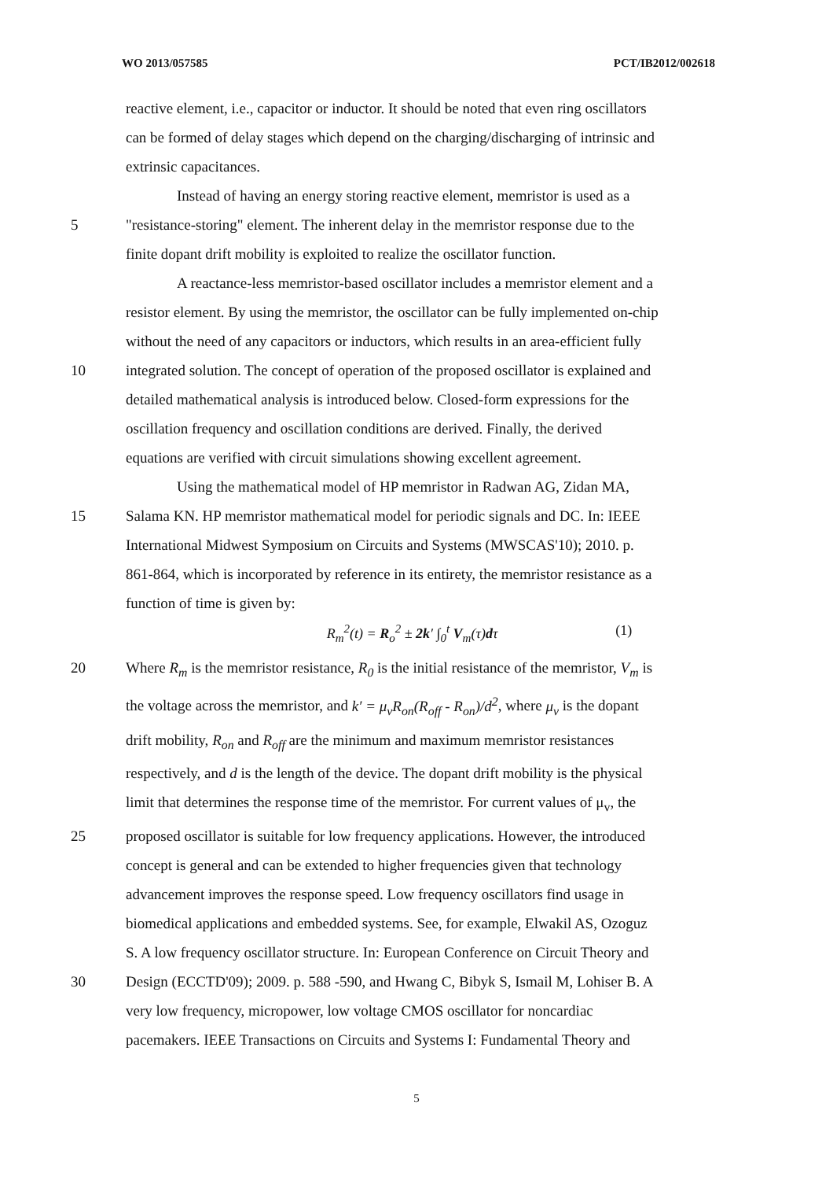WO 2013/057585 PCT/IB2012/002618
reactive element, i.e., capacitor or inductor. It should be noted that even ring oscillators
can be formed of delay stages which depend on the charging/discharging of intrinsic and
extrinsic capacitances.
Instead of having an energy storing reactive element, memristor is used as a
5 "resistance-storing" element. The inherent delay in the memristor response due to the
finite dopant drift mobility is exploited to realize the oscillator function.
A reactance-less memristor-based oscillator includes a memristor element and a
resistor element. By using the memristor, the oscillator can be fully implemented on-chip
without the need of any capacitors or inductors, which results in an area-efficient fully
10 integrated solution. The concept of operation of the proposed oscillator is explained and
detailed mathematical analysis is introduced below. Closed-form expressions for the
oscillation frequency and oscillation conditions are derived. Finally, the derived
equations are verified with circuit simulations showing excellent agreement.
Using the mathematical model of HP memristor in Radwan AG, Zidan MA,
15 Salama KN. HP memristor mathematical model for periodic signals and DC. In: IEEE
International Midwest Symposium on Circuits and Systems (MWSCAS'10); 2010. p.
861-864, which is incorporated by reference in its entirety, the memristor resistance as a
function of time is given by:
R<sub>m</sub><sup>2</sup>(t) = R<sub>o</sub><sup>2</sup> ± 2k′ ∫<sub>0</sub><sup>t</sup> V<sub>m</sub>(τ)dτ (1)
20 Where R<sub>m</sub> is the memristor resistance, R<sub>0</sub> is the initial resistance of the memristor, V<sub>m</sub> is
the voltage across the memristor, and k′ = μ<sub>v</sub>R<sub>on</sub>(R<sub>off</sub> - R<sub>on</sub>)/d<sup>2</sup>, where μ<sub>v</sub> is the dopant
drift mobility, R<sub>on</sub> and R<sub>off</sub> are the minimum and maximum memristor resistances
respectively, and d is the length of the device. The dopant drift mobility is the physical
limit that determines the response time of the memristor. For current values of μ<sub>v</sub>, the
25 proposed oscillator is suitable for low frequency applications. However, the introduced
concept is general and can be extended to higher frequencies given that technology
advancement improves the response speed. Low frequency oscillators find usage in
biomedical applications and embedded systems. See, for example, Elwakil AS, Ozoguz
S. A low frequency oscillator structure. In: European Conference on Circuit Theory and
30 Design (ECCTD'09); 2009. p. 588 -590, and Hwang C, Bibyk S, Ismail M, Lohiser B. A
very low frequency, micropower, low voltage CMOS oscillator for noncardiac
pacemakers. IEEE Transactions on Circuits and Systems I: Fundamental Theory and
5